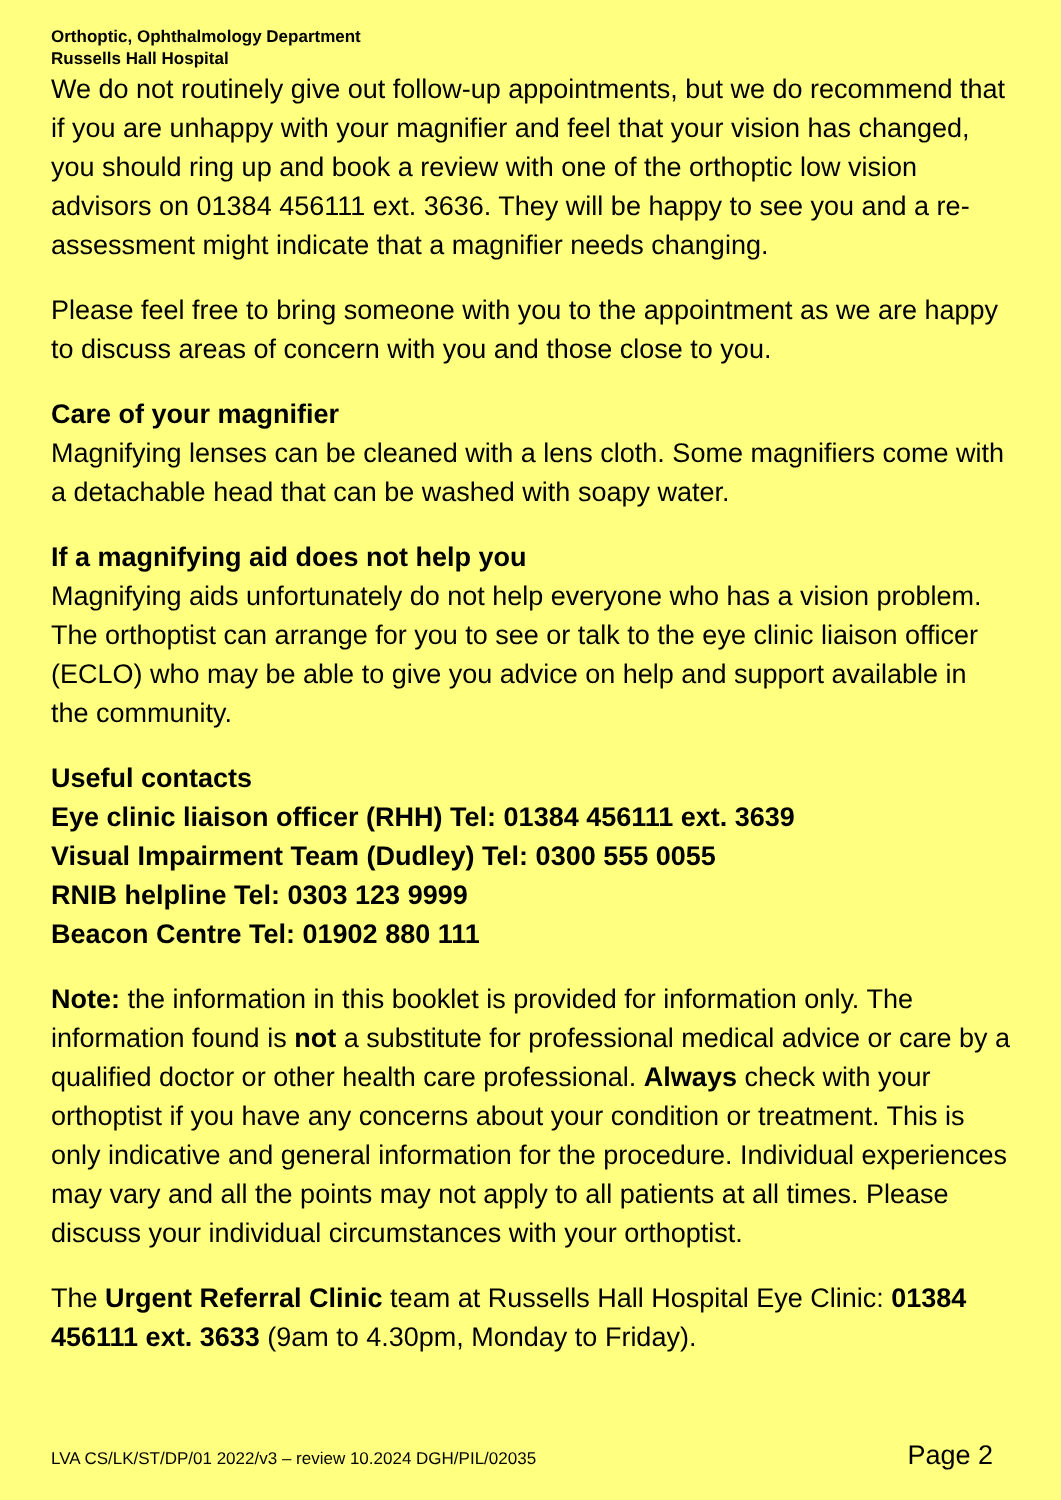Orthoptic, Ophthalmology Department
Russells Hall Hospital
We do not routinely give out follow-up appointments, but we do recommend that if you are unhappy with your magnifier and feel that your vision has changed, you should ring up and book a review with one of the orthoptic low vision advisors on 01384 456111 ext. 3636. They will be happy to see you and a re-assessment might indicate that a magnifier needs changing.
Please feel free to bring someone with you to the appointment as we are happy to discuss areas of concern with you and those close to you.
Care of your magnifier
Magnifying lenses can be cleaned with a lens cloth. Some magnifiers come with a detachable head that can be washed with soapy water.
If a magnifying aid does not help you
Magnifying aids unfortunately do not help everyone who has a vision problem. The orthoptist can arrange for you to see or talk to the eye clinic liaison officer (ECLO) who may be able to give you advice on help and support available in the community.
Useful contacts
Eye clinic liaison officer (RHH) Tel: 01384 456111 ext. 3639
Visual Impairment Team (Dudley) Tel: 0300 555 0055
RNIB helpline Tel: 0303 123 9999
Beacon Centre Tel: 01902 880 111
Note: the information in this booklet is provided for information only. The information found is not a substitute for professional medical advice or care by a qualified doctor or other health care professional. Always check with your orthoptist if you have any concerns about your condition or treatment. This is only indicative and general information for the procedure. Individual experiences may vary and all the points may not apply to all patients at all times. Please discuss your individual circumstances with your orthoptist.
The Urgent Referral Clinic team at Russells Hall Hospital Eye Clinic: 01384 456111 ext. 3633 (9am to 4.30pm, Monday to Friday).
LVA CS/LK/ST/DP/01 2022/v3 – review 10.2024 DGH/PIL/02035 Page 2